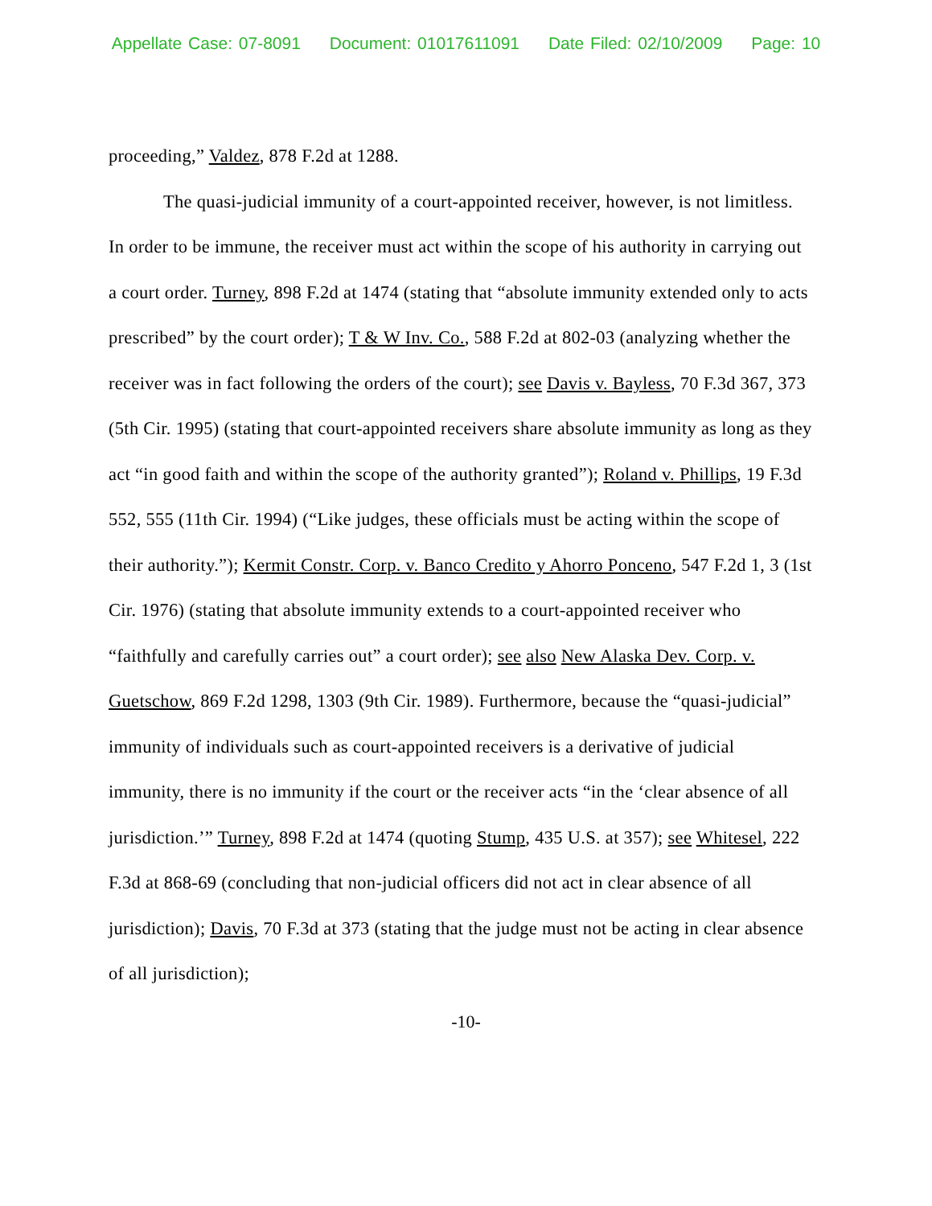Appellate Case: 07-8091 Document: 01017611091 Date Filed: 02/10/2009 Page: 10
proceeding,” Valdez, 878 F.2d at 1288.
The quasi-judicial immunity of a court-appointed receiver, however, is not limitless. In order to be immune, the receiver must act within the scope of his authority in carrying out a court order. Turney, 898 F.2d at 1474 (stating that “absolute immunity extended only to acts prescribed” by the court order); T & W Inv. Co., 588 F.2d at 802-03 (analyzing whether the receiver was in fact following the orders of the court); see Davis v. Bayless, 70 F.3d 367, 373 (5th Cir. 1995) (stating that court-appointed receivers share absolute immunity as long as they act “in good faith and within the scope of the authority granted”); Roland v. Phillips, 19 F.3d 552, 555 (11th Cir. 1994) (“Like judges, these officials must be acting within the scope of their authority.”); Kermit Constr. Corp. v. Banco Credito y Ahorro Ponceno, 547 F.2d 1, 3 (1st Cir. 1976) (stating that absolute immunity extends to a court-appointed receiver who “faithfully and carefully carries out” a court order); see also New Alaska Dev. Corp. v. Guetschow, 869 F.2d 1298, 1303 (9th Cir. 1989). Furthermore, because the “quasi-judicial” immunity of individuals such as court-appointed receivers is a derivative of judicial immunity, there is no immunity if the court or the receiver acts “in the ‘clear absence of all jurisdiction.’” Turney, 898 F.2d at 1474 (quoting Stump, 435 U.S. at 357); see Whitesel, 222 F.3d at 868-69 (concluding that non-judicial officers did not act in clear absence of all jurisdiction); Davis, 70 F.3d at 373 (stating that the judge must not be acting in clear absence of all jurisdiction);
-10-